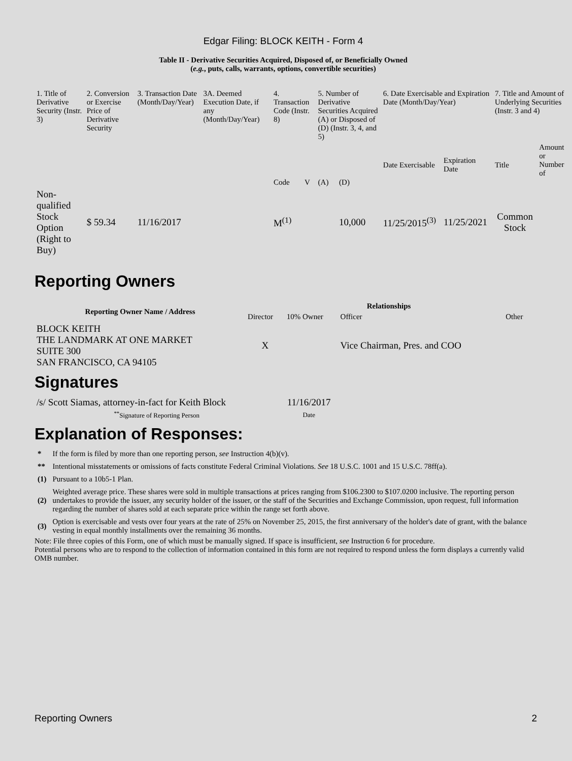Edgar Filing: BLOCK KEITH - Form 4
Table II - Derivative Securities Acquired, Disposed of, or Beneficially Owned
(e.g., puts, calls, warrants, options, convertible securities)
| 1. Title of Derivative Security (Instr. 3) | 2. Conversion or Exercise Price of Derivative Security | 3. Transaction Date (Month/Day/Year) | 3A. Deemed Execution Date, if any (Month/Day/Year) | 4. Transaction Code (Instr. 8) | | 5. Number of Derivative Securities Acquired (A) or Disposed of (D) (Instr. 3, 4, and 5) | | 6. Date Exercisable and Expiration Date (Month/Day/Year) | | 7. Title and Amount of Underlying Securities (Instr. 3 and 4) | |
| --- | --- | --- | --- | --- | --- | --- | --- | --- | --- | --- | --- |
| | | | | Code | V | (A) | (D) | Date Exercisable | Expiration Date | Title | Amount or Number of |
| Non-qualified Stock Option (Right to Buy) | $ 59.34 | 11/16/2017 | | M<sup>(1)</sup> | | | 10,000 | 11/25/2015<sup>(3)</sup> | 11/25/2021 | Common Stock | |
Reporting Owners
| Reporting Owner Name / Address | Relationships | | | |
| --- | --- | --- | --- | --- |
| | Director | 10% Owner | Officer | Other |
| BLOCK KEITH THE LANDMARK AT ONE MARKET SUITE 300 SAN FRANCISCO, CA 94105 | X | | Vice Chairman, Pres. and COO | |
Signatures
| /s/ Scott Siamas, attorney-in-fact for Keith Block | 11/16/2017 |
| <sup>**</sup> Signature of Reporting Person | Date |
Explanation of Responses:
| * | If the form is filed by more than one reporting person, see Instruction 4(b)(v). |
| ** | Intentional misstatements or omissions of facts constitute Federal Criminal Violations. See 18 U.S.C. 1001 and 15 U.S.C. 78ff(a). |
| (1) | Pursuant to a 10b5-1 Plan. |
| (2) | Weighted average price. These shares were sold in multiple transactions at prices ranging from $106.2300 to $107.0200 inclusive. The reporting person undertakes to provide the issuer, any security holder of the issuer, or the staff of the Securities and Exchange Commission, upon request, full information regarding the number of shares sold at each separate price within the range set forth above. |
| (3) | Option is exercisable and vests over four years at the rate of 25% on November 25, 2015, the first anniversary of the holder's date of grant, with the balance vesting in equal monthly installments over the remaining 36 months. |
Note: File three copies of this Form, one of which must be manually signed. If space is insufficient, see Instruction 6 for procedure.
Potential persons who are to respond to the collection of information contained in this form are not required to respond unless the form displays a currently valid OMB number.
Reporting Owners 2